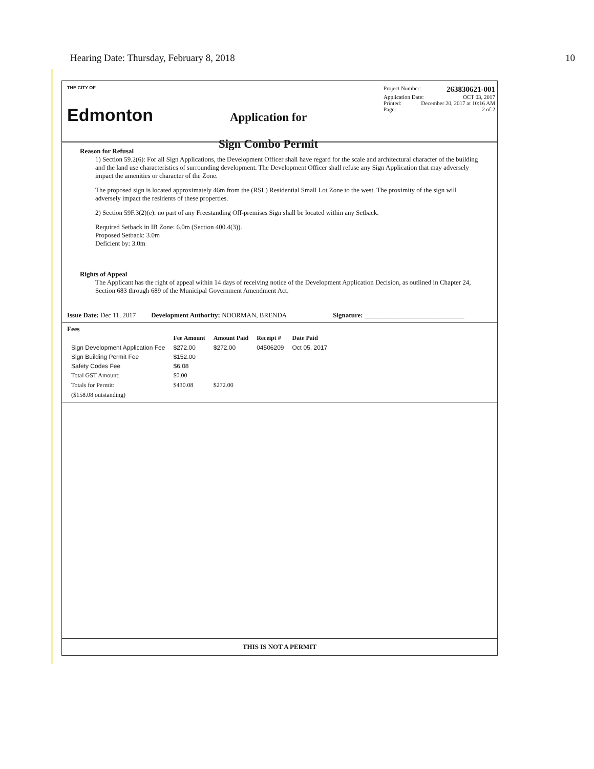Hearing Date: Thursday, February 8, 2018 10
THE CITY OF
Edmonton
Application for
Sign Combo Permit
Project Number: 263830621-001
Application Date: OCT 03, 2017
Printed: December 20, 2017 at 10:16 AM
Page: 2 of 2
Reason for Refusal
1) Section 59.2(6): For all Sign Applications, the Development Officer shall have regard for the scale and architectural character of the building and the land use characteristics of surrounding development. The Development Officer shall refuse any Sign Application that may adversely impact the amenities or character of the Zone.
The proposed sign is located approximately 46m from the (RSL) Residential Small Lot Zone to the west. The proximity of the sign will adversely impact the residents of these properties.
2) Section 59F.3(2)(e): no part of any Freestanding Off-premises Sign shall be located within any Setback.
Required Setback in IB Zone: 6.0m (Section 400.4(3)).
Proposed Setback: 3.0m
Deficient by: 3.0m
Rights of Appeal
The Applicant has the right of appeal within 14 days of receiving notice of the Development Application Decision, as outlined in Chapter 24, Section 683 through 689 of the Municipal Government Amendment Act.
Issue Date: Dec 11, 2017 Development Authority: NOORMAN, BRENDA Signature: ______________________________
Fees
| | Fee Amount | Amount Paid | Receipt # | Date Paid |
| --- | --- | --- | --- | --- |
| Sign Development Application Fee | $272.00 | $272.00 | 04506209 | Oct 05, 2017 |
| Sign Building Permit Fee | $152.00 | | | |
| Safety Codes Fee | $6.08 | | | |
| Total GST Amount: | $0.00 | | | |
| Totals for Permit: | $430.08 | $272.00 | | |
| ($158.08 outstanding) | | | | |
THIS IS NOT A PERMIT